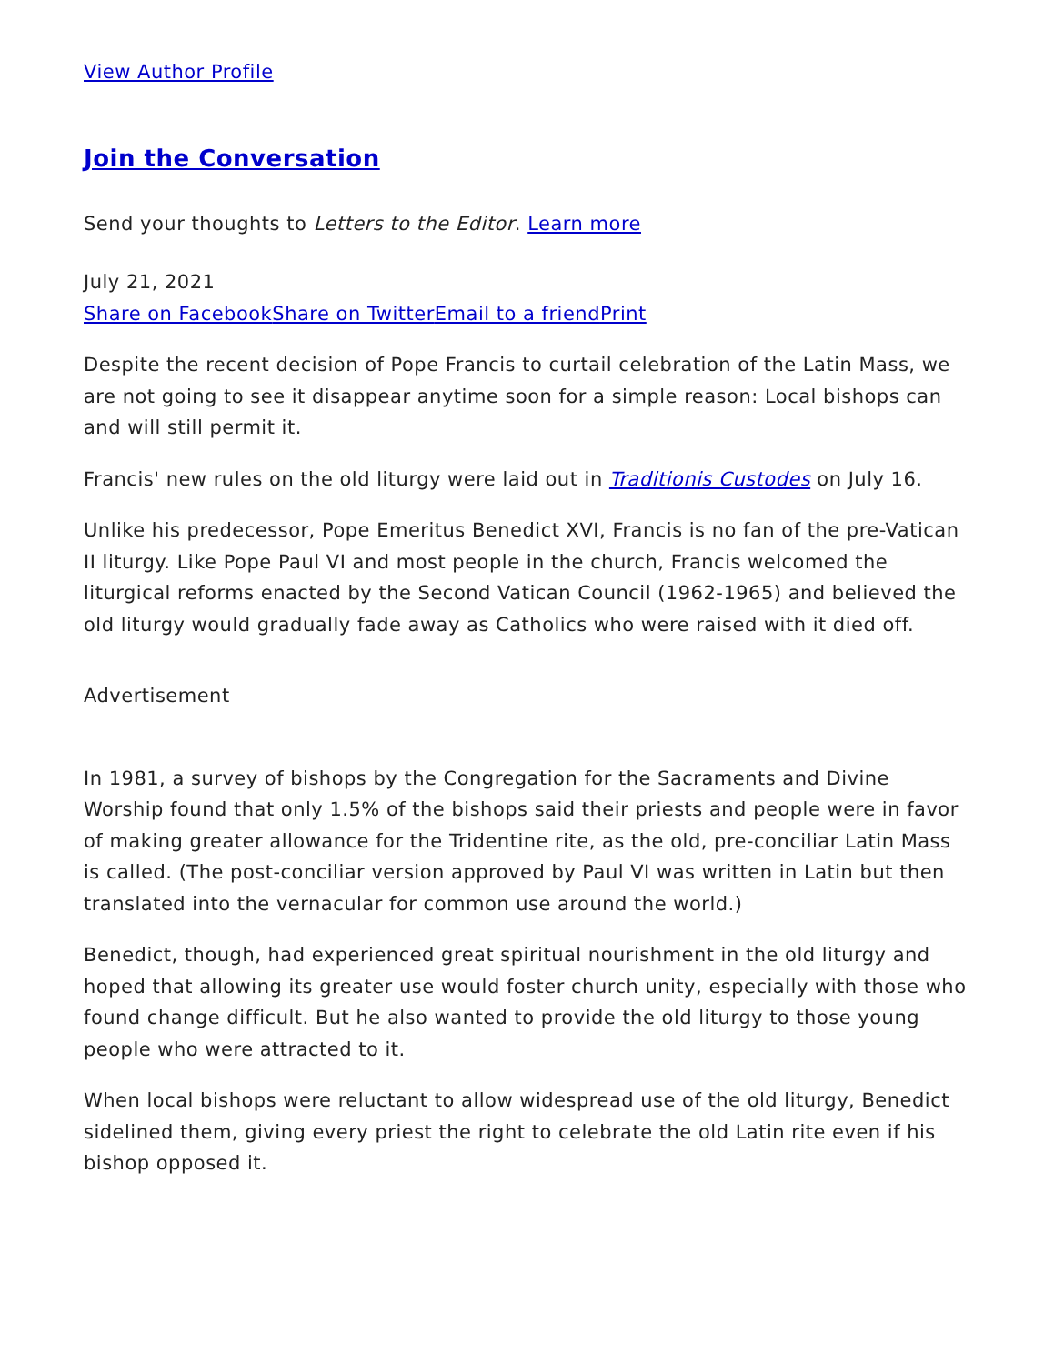View Author Profile
Join the Conversation
Send your thoughts to Letters to the Editor. Learn more
July 21, 2021
Share on Facebook Share on Twitter Email to a friend Print
Despite the recent decision of Pope Francis to curtail celebration of the Latin Mass, we are not going to see it disappear anytime soon for a simple reason: Local bishops can and will still permit it.
Francis' new rules on the old liturgy were laid out in Traditionis Custodes on July 16.
Unlike his predecessor, Pope Emeritus Benedict XVI, Francis is no fan of the pre-Vatican II liturgy. Like Pope Paul VI and most people in the church, Francis welcomed the liturgical reforms enacted by the Second Vatican Council (1962-1965) and believed the old liturgy would gradually fade away as Catholics who were raised with it died off.
Advertisement
In 1981, a survey of bishops by the Congregation for the Sacraments and Divine Worship found that only 1.5% of the bishops said their priests and people were in favor of making greater allowance for the Tridentine rite, as the old, pre-conciliar Latin Mass is called. (The post-conciliar version approved by Paul VI was written in Latin but then translated into the vernacular for common use around the world.)
Benedict, though, had experienced great spiritual nourishment in the old liturgy and hoped that allowing its greater use would foster church unity, especially with those who found change difficult. But he also wanted to provide the old liturgy to those young people who were attracted to it.
When local bishops were reluctant to allow widespread use of the old liturgy, Benedict sidelined them, giving every priest the right to celebrate the old Latin rite even if his bishop opposed it.